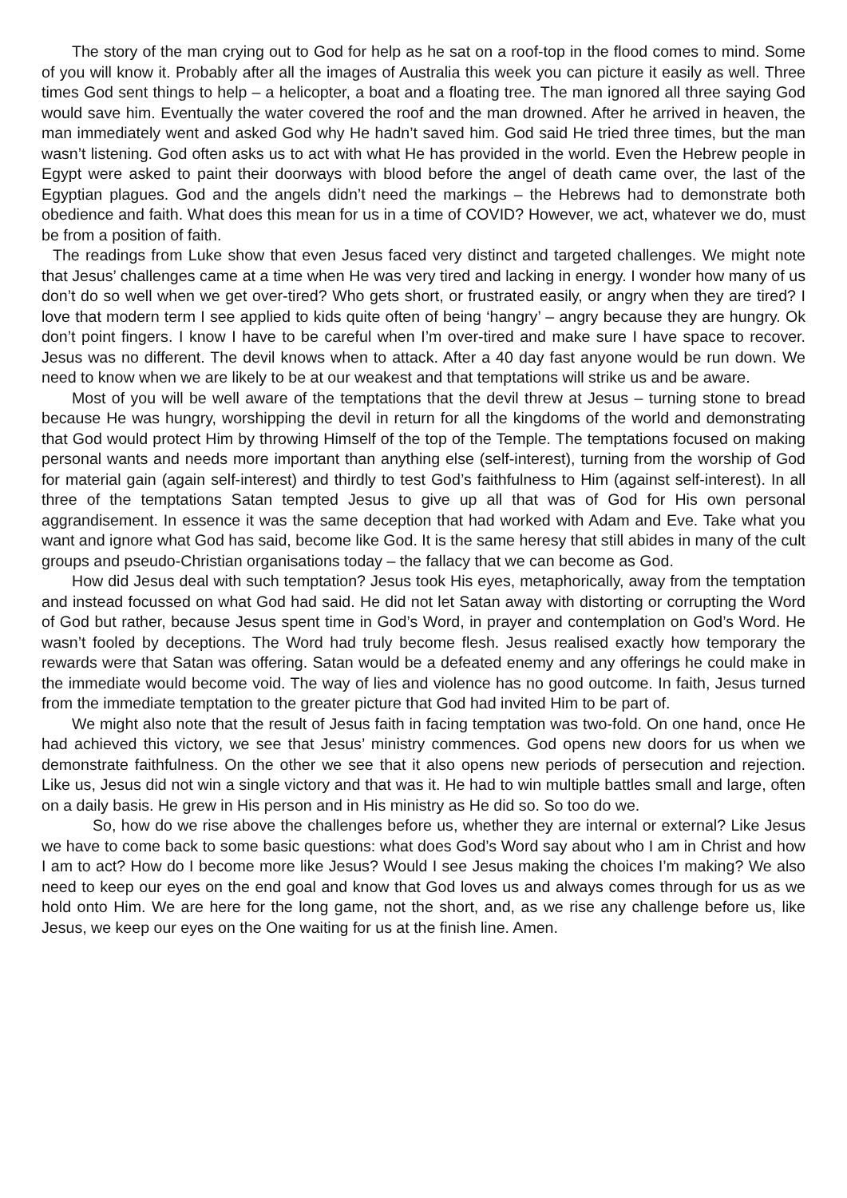The story of the man crying out to God for help as he sat on a roof-top in the flood comes to mind. Some of you will know it. Probably after all the images of Australia this week you can picture it easily as well. Three times God sent things to help – a helicopter, a boat and a floating tree. The man ignored all three saying God would save him. Eventually the water covered the roof and the man drowned. After he arrived in heaven, the man immediately went and asked God why He hadn’t saved him. God said He tried three times, but the man wasn’t listening. God often asks us to act with what He has provided in the world. Even the Hebrew people in Egypt were asked to paint their doorways with blood before the angel of death came over, the last of the Egyptian plagues. God and the angels didn’t need the markings – the Hebrews had to demonstrate both obedience and faith. What does this mean for us in a time of COVID? However, we act, whatever we do, must be from a position of faith.
The readings from Luke show that even Jesus faced very distinct and targeted challenges. We might note that Jesus’ challenges came at a time when He was very tired and lacking in energy. I wonder how many of us don’t do so well when we get over-tired? Who gets short, or frustrated easily, or angry when they are tired? I love that modern term I see applied to kids quite often of being ‘hangry’ – angry because they are hungry. Ok don’t point fingers. I know I have to be careful when I’m over-tired and make sure I have space to recover. Jesus was no different. The devil knows when to attack. After a 40 day fast anyone would be run down. We need to know when we are likely to be at our weakest and that temptations will strike us and be aware.
Most of you will be well aware of the temptations that the devil threw at Jesus – turning stone to bread because He was hungry, worshipping the devil in return for all the kingdoms of the world and demonstrating that God would protect Him by throwing Himself of the top of the Temple. The temptations focused on making personal wants and needs more important than anything else (self-interest), turning from the worship of God for material gain (again self-interest) and thirdly to test God’s faithfulness to Him (against self-interest). In all three of the temptations Satan tempted Jesus to give up all that was of God for His own personal aggrandisement. In essence it was the same deception that had worked with Adam and Eve. Take what you want and ignore what God has said, become like God. It is the same heresy that still abides in many of the cult groups and pseudo-Christian organisations today – the fallacy that we can become as God.
How did Jesus deal with such temptation? Jesus took His eyes, metaphorically, away from the temptation and instead focussed on what God had said. He did not let Satan away with distorting or corrupting the Word of God but rather, because Jesus spent time in God’s Word, in prayer and contemplation on God’s Word. He wasn’t fooled by deceptions. The Word had truly become flesh. Jesus realised exactly how temporary the rewards were that Satan was offering. Satan would be a defeated enemy and any offerings he could make in the immediate would become void. The way of lies and violence has no good outcome. In faith, Jesus turned from the immediate temptation to the greater picture that God had invited Him to be part of.
We might also note that the result of Jesus faith in facing temptation was two-fold. On one hand, once He had achieved this victory, we see that Jesus’ ministry commences. God opens new doors for us when we demonstrate faithfulness. On the other we see that it also opens new periods of persecution and rejection. Like us, Jesus did not win a single victory and that was it. He had to win multiple battles small and large, often on a daily basis. He grew in His person and in His ministry as He did so. So too do we.
So, how do we rise above the challenges before us, whether they are internal or external? Like Jesus we have to come back to some basic questions: what does God’s Word say about who I am in Christ and how I am to act? How do I become more like Jesus? Would I see Jesus making the choices I’m making? We also need to keep our eyes on the end goal and know that God loves us and always comes through for us as we hold onto Him. We are here for the long game, not the short, and, as we rise any challenge before us, like Jesus, we keep our eyes on the One waiting for us at the finish line. Amen.